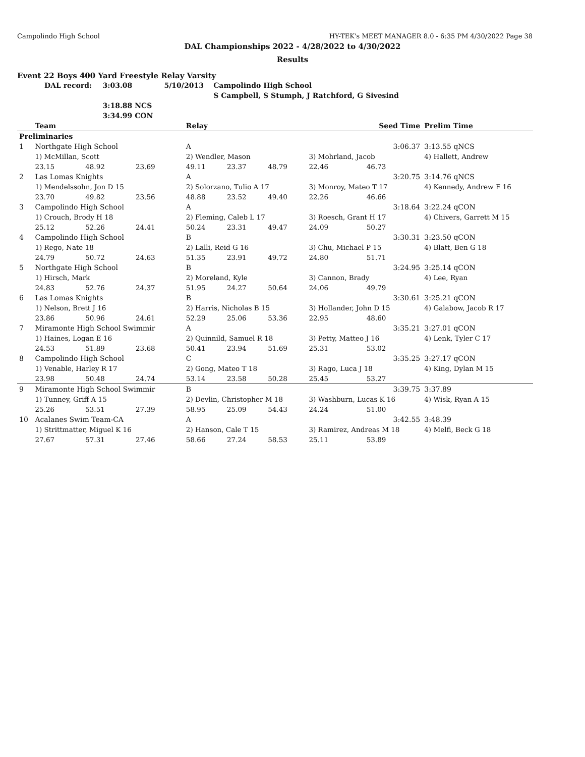Campolindo High School HY-TEK's MEET MANAGER 8.0 - 6:35 PM 4/30/2022 Page 38
DAL Championships 2022 - 4/28/2022 to 4/30/2022
Results
Event 22 Boys 400 Yard Freestyle Relay Varsity
| DAL record: | 3:03.08 | 5/10/2013 | Campolindo High School |
| | | | S Campbell, S Stumph, J Ratchford, G Sivesind |
| | 3:18.88 NCS | | |
| | 3:34.99 CON | | |
| | Team | | | Relay | | | Seed Time | | Prelim Time |
| Preliminaries | | | | | | | | | |
| 1 | Northgate High School | | | A | | | 3:06.37 | | 3:13.55 qNCS |
| | 1) McMillan, Scott | | | 2) Wendler, Mason | | | 3) Mohrland, Jacob | | 4) Hallett, Andrew |
| | 23.15 | 48.92 | 23.69 | 49.11 | 23.37 | 48.79 | 22.46 | 46.73 | |
| 2 | Las Lomas Knights | | | A | | | 3:20.75 | | 3:14.76 qNCS |
| | 1) Mendelssohn, Jon D 15 | | | 2) Solorzano, Tulio A 17 | | | 3) Monroy, Mateo T 17 | | 4) Kennedy, Andrew F 16 |
| | 23.70 | 49.82 | 23.56 | 48.88 | 23.52 | 49.40 | 22.26 | 46.66 | |
| 3 | Campolindo High School | | | A | | | 3:18.64 | | 3:22.24 qCON |
| | 1) Crouch, Brody H 18 | | | 2) Fleming, Caleb L 17 | | | 3) Roesch, Grant H 17 | | 4) Chivers, Garrett M 15 |
| | 25.12 | 52.26 | 24.41 | 50.24 | 23.31 | 49.47 | 24.09 | 50.27 | |
| 4 | Campolindo High School | | | B | | | 3:30.31 | | 3:23.50 qCON |
| | 1) Rego, Nate 18 | | | 2) Lalli, Reid G 16 | | | 3) Chu, Michael P 15 | | 4) Blatt, Ben G 18 |
| | 24.79 | 50.72 | 24.63 | 51.35 | 23.91 | 49.72 | 24.80 | 51.71 | |
| 5 | Northgate High School | | | B | | | 3:24.95 | | 3:25.14 qCON |
| | 1) Hirsch, Mark | | | 2) Moreland, Kyle | | | 3) Cannon, Brady | | 4) Lee, Ryan |
| | 24.83 | 52.76 | 24.37 | 51.95 | 24.27 | 50.64 | 24.06 | 49.79 | |
| 6 | Las Lomas Knights | | | B | | | 3:30.61 | | 3:25.21 qCON |
| | 1) Nelson, Brett J 16 | | | 2) Harris, Nicholas B 15 | | | 3) Hollander, John D 15 | | 4) Galabow, Jacob R 17 |
| | 23.86 | 50.96 | 24.61 | 52.29 | 25.06 | 53.36 | 22.95 | 48.60 | |
| 7 | Miramonte High School Swimmir | | | A | | | 3:35.21 | | 3:27.01 qCON |
| | 1) Haines, Logan E 16 | | | 2) Quinnild, Samuel R 18 | | | 3) Petty, Matteo J 16 | | 4) Lenk, Tyler C 17 |
| | 24.53 | 51.89 | 23.68 | 50.41 | 23.94 | 51.69 | 25.31 | 53.02 | |
| 8 | Campolindo High School | | | C | | | 3:35.25 | | 3:27.17 qCON |
| | 1) Venable, Harley R 17 | | | 2) Gong, Mateo T 18 | | | 3) Rago, Luca J 18 | | 4) King, Dylan M 15 |
| | 23.98 | 50.48 | 24.74 | 53.14 | 23.58 | 50.28 | 25.45 | 53.27 | |
| 9 | Miramonte High School Swimmir | | | B | | | 3:39.75 | | 3:37.89 |
| | 1) Tunney, Griff A 15 | | | 2) Devlin, Christopher M 18 | | | 3) Washburn, Lucas K 16 | | 4) Wisk, Ryan A 15 |
| | 25.26 | 53.51 | 27.39 | 58.95 | 25.09 | 54.43 | 24.24 | 51.00 | |
| 10 | Acalanes Swim Team-CA | | | A | | | 3:42.55 | | 3:48.39 |
| | 1) Strittmatter, Miguel K 16 | | | 2) Hanson, Cale T 15 | | | 3) Ramirez, Andreas M 18 | | 4) Melfi, Beck G 18 |
| | 27.67 | 57.31 | 27.46 | 58.66 | 27.24 | 58.53 | 25.11 | 53.89 | |